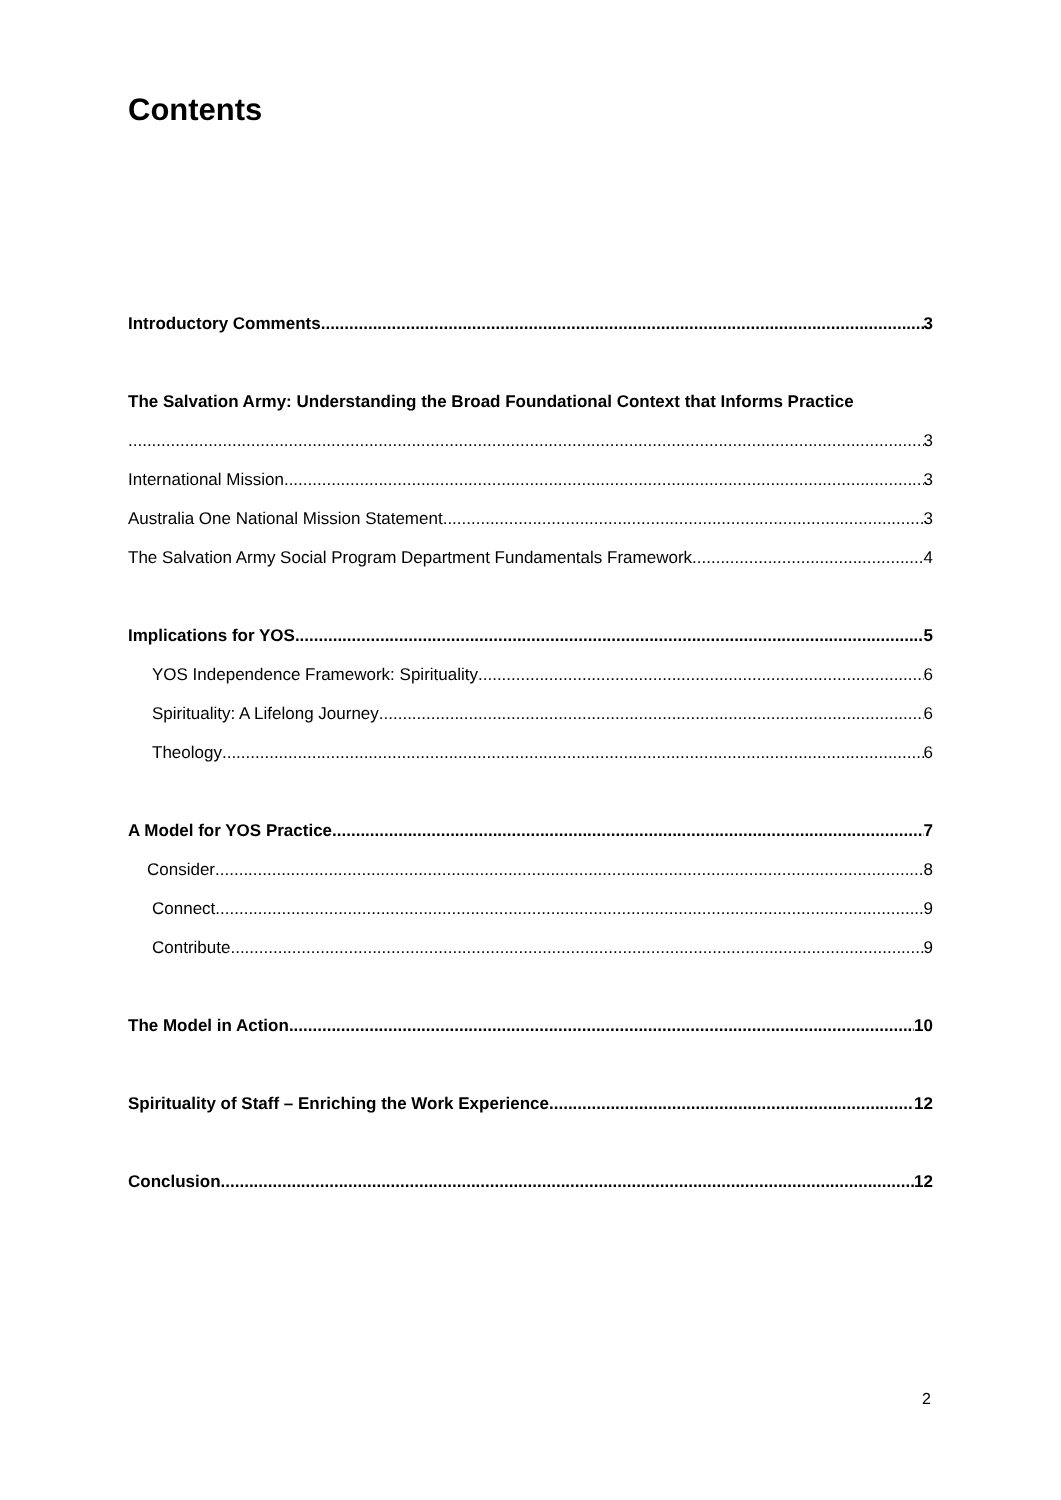Contents
Introductory Comments 3
The Salvation Army: Understanding the Broad Foundational Context that Informs Practice
3
International Mission 3
Australia One National Mission Statement 3
The Salvation Army Social Program Department Fundamentals Framework 4
Implications for YOS 5
YOS Independence Framework: Spirituality 6
Spirituality: A Lifelong Journey 6
Theology 6
A Model for YOS Practice 7
Consider 8
Connect 9
Contribute 9
The Model in Action 10
Spirituality of Staff – Enriching the Work Experience 12
Conclusion 12
2